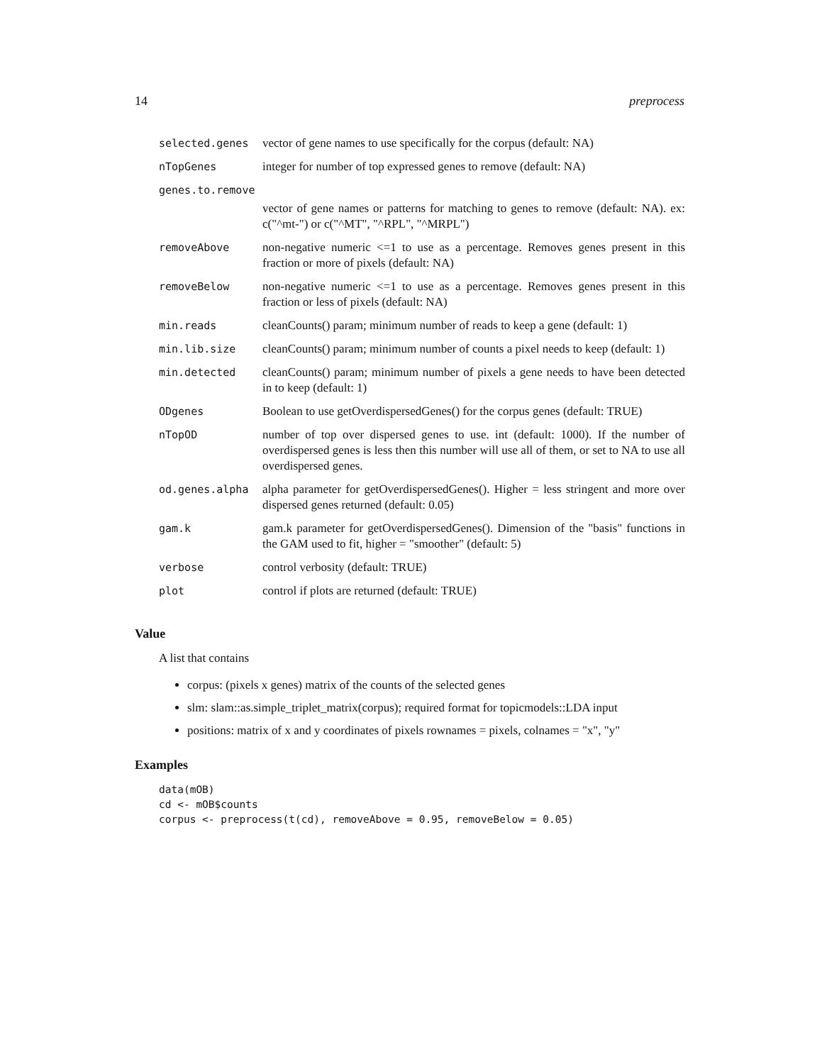14 preprocess
| selected.genes | vector of gene names to use specifically for the corpus (default: NA) |
| nTopGenes | integer for number of top expressed genes to remove (default: NA) |
| genes.to.remove | |
| | vector of gene names or patterns for matching to genes to remove (default: NA). ex: c("^mt-") or c("^MT", "^RPL", "^MRPL") |
| removeAbove | non-negative numeric <=1 to use as a percentage. Removes genes present in this fraction or more of pixels (default: NA) |
| removeBelow | non-negative numeric <=1 to use as a percentage. Removes genes present in this fraction or less of pixels (default: NA) |
| min.reads | cleanCounts() param; minimum number of reads to keep a gene (default: 1) |
| min.lib.size | cleanCounts() param; minimum number of counts a pixel needs to keep (default: 1) |
| min.detected | cleanCounts() param; minimum number of pixels a gene needs to have been detected in to keep (default: 1) |
| ODgenes | Boolean to use getOverdispersedGenes() for the corpus genes (default: TRUE) |
| nTopOD | number of top over dispersed genes to use. int (default: 1000). If the number of overdispersed genes is less then this number will use all of them, or set to NA to use all overdispersed genes. |
| od.genes.alpha | alpha parameter for getOverdispersedGenes(). Higher = less stringent and more over dispersed genes returned (default: 0.05) |
| gam.k | gam.k parameter for getOverdispersedGenes(). Dimension of the "basis" functions in the GAM used to fit, higher = "smoother" (default: 5) |
| verbose | control verbosity (default: TRUE) |
| plot | control if plots are returned (default: TRUE) |
Value
A list that contains
corpus: (pixels x genes) matrix of the counts of the selected genes
slm: slam::as.simple_triplet_matrix(corpus); required format for topicmodels::LDA input
positions: matrix of x and y coordinates of pixels rownames = pixels, colnames = "x", "y"
Examples
data(mOB)
cd <- mOB$counts
corpus <- preprocess(t(cd), removeAbove = 0.95, removeBelow = 0.05)